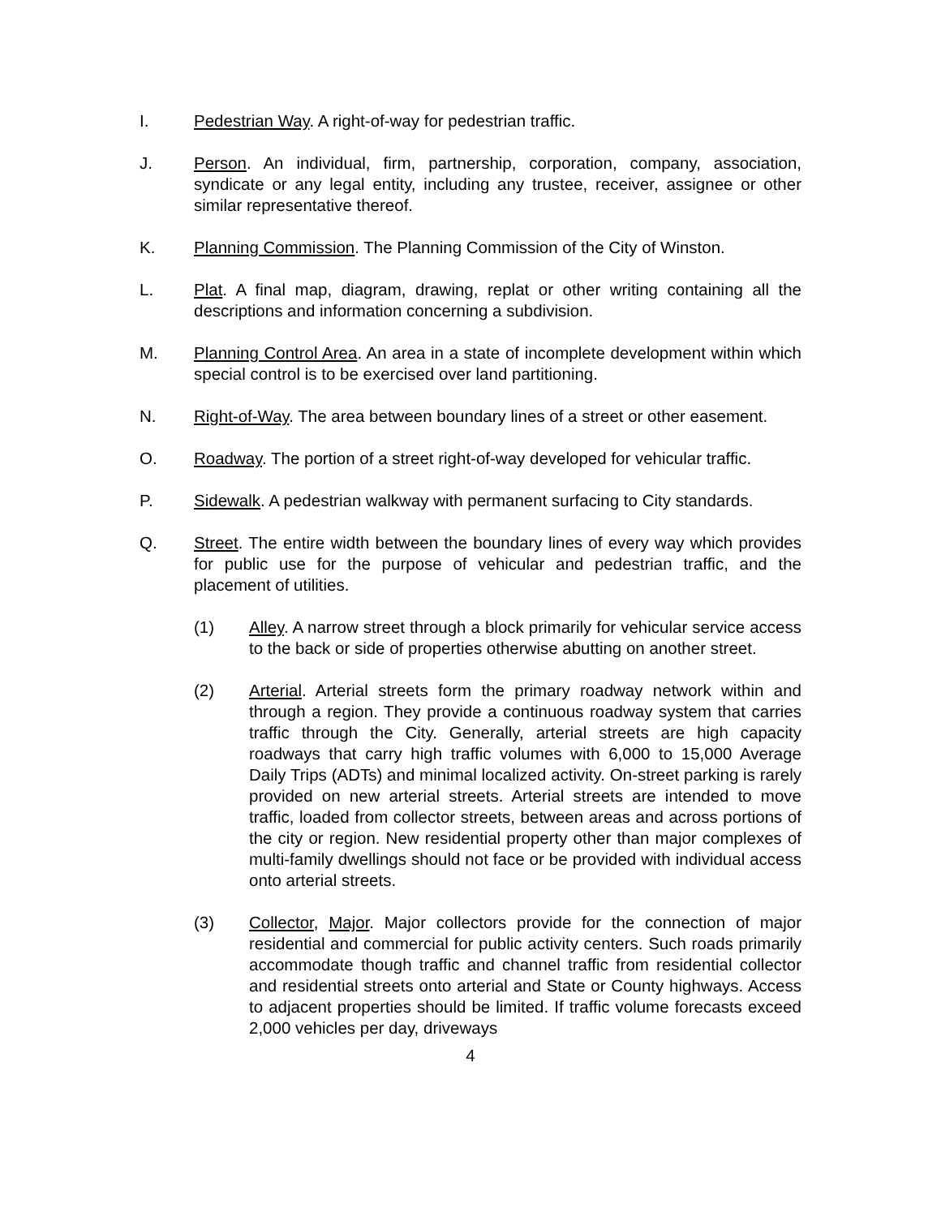I. Pedestrian Way. A right-of-way for pedestrian traffic.
J. Person. An individual, firm, partnership, corporation, company, association, syndicate or any legal entity, including any trustee, receiver, assignee or other similar representative thereof.
K. Planning Commission. The Planning Commission of the City of Winston.
L. Plat. A final map, diagram, drawing, replat or other writing containing all the descriptions and information concerning a subdivision.
M. Planning Control Area. An area in a state of incomplete development within which special control is to be exercised over land partitioning.
N. Right-of-Way. The area between boundary lines of a street or other easement.
O. Roadway. The portion of a street right-of-way developed for vehicular traffic.
P. Sidewalk. A pedestrian walkway with permanent surfacing to City standards.
Q. Street. The entire width between the boundary lines of every way which provides for public use for the purpose of vehicular and pedestrian traffic, and the placement of utilities.
(1) Alley. A narrow street through a block primarily for vehicular service access to the back or side of properties otherwise abutting on another street.
(2) Arterial. Arterial streets form the primary roadway network within and through a region. They provide a continuous roadway system that carries traffic through the City. Generally, arterial streets are high capacity roadways that carry high traffic volumes with 6,000 to 15,000 Average Daily Trips (ADTs) and minimal localized activity. On-street parking is rarely provided on new arterial streets. Arterial streets are intended to move traffic, loaded from collector streets, between areas and across portions of the city or region. New residential property other than major complexes of multi-family dwellings should not face or be provided with individual access onto arterial streets.
(3) Collector, Major. Major collectors provide for the connection of major residential and commercial for public activity centers. Such roads primarily accommodate though traffic and channel traffic from residential collector and residential streets onto arterial and State or County highways. Access to adjacent properties should be limited. If traffic volume forecasts exceed 2,000 vehicles per day, driveways
4